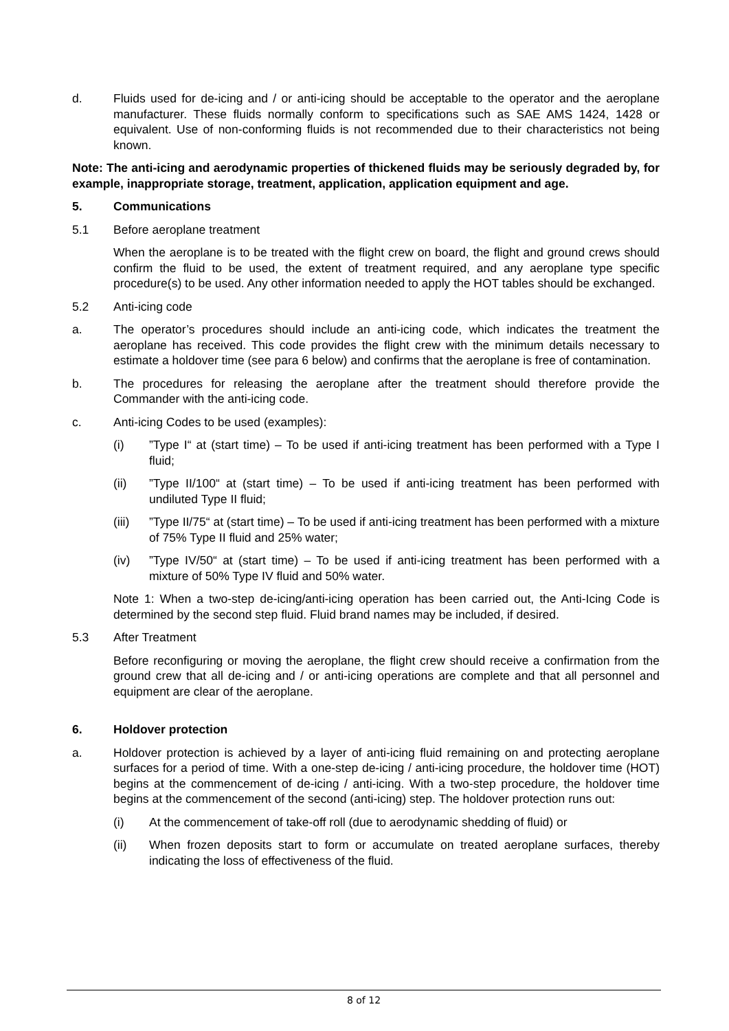d. Fluids used for de-icing and / or anti-icing should be acceptable to the operator and the aeroplane manufacturer. These fluids normally conform to specifications such as SAE AMS 1424, 1428 or equivalent. Use of non-conforming fluids is not recommended due to their characteristics not being known.
Note: The anti-icing and aerodynamic properties of thickened fluids may be seriously degraded by, for example, inappropriate storage, treatment, application, application equipment and age.
5. Communications
5.1 Before aeroplane treatment
When the aeroplane is to be treated with the flight crew on board, the flight and ground crews should confirm the fluid to be used, the extent of treatment required, and any aeroplane type specific procedure(s) to be used. Any other information needed to apply the HOT tables should be exchanged.
5.2 Anti-icing code
a. The operator’s procedures should include an anti-icing code, which indicates the treatment the aeroplane has received. This code provides the flight crew with the minimum details necessary to estimate a holdover time (see para 6 below) and confirms that the aeroplane is free of contamination.
b. The procedures for releasing the aeroplane after the treatment should therefore provide the Commander with the anti-icing code.
c. Anti-icing Codes to be used (examples):
(i) ”Type I“ at (start time) – To be used if anti-icing treatment has been performed with a Type I fluid;
(ii) ”Type II/100“ at (start time) – To be used if anti-icing treatment has been performed with undiluted Type II fluid;
(iii)
”Type II/75“ at (start time) – To be used if anti-icing treatment has been performed with a mixture of 75% Type II fluid and 25% water;
(iv) ”Type IV/50“ at (start time) – To be used if anti-icing treatment has been performed with a mixture of 50% Type IV fluid and 50% water.
Note 1: When a two-step de-icing/anti-icing operation has been carried out, the Anti-Icing Code is determined by the second step fluid. Fluid brand names may be included, if desired.
5.3 After Treatment
Before reconfiguring or moving the aeroplane, the flight crew should receive a confirmation from the ground crew that all de-icing and / or anti-icing operations are complete and that all personnel and equipment are clear of the aeroplane.
6. Holdover protection
a. Holdover protection is achieved by a layer of anti-icing fluid remaining on and protecting aeroplane surfaces for a period of time. With a one-step de-icing / anti-icing procedure, the holdover time (HOT) begins at the commencement of de-icing / anti-icing. With a two-step procedure, the holdover time begins at the commencement of the second (anti-icing) step. The holdover protection runs out:
(i) At the commencement of take-off roll (due to aerodynamic shedding of fluid) or
(ii) When frozen deposits start to form or accumulate on treated aeroplane surfaces, thereby indicating the loss of effectiveness of the fluid.
8 of 12